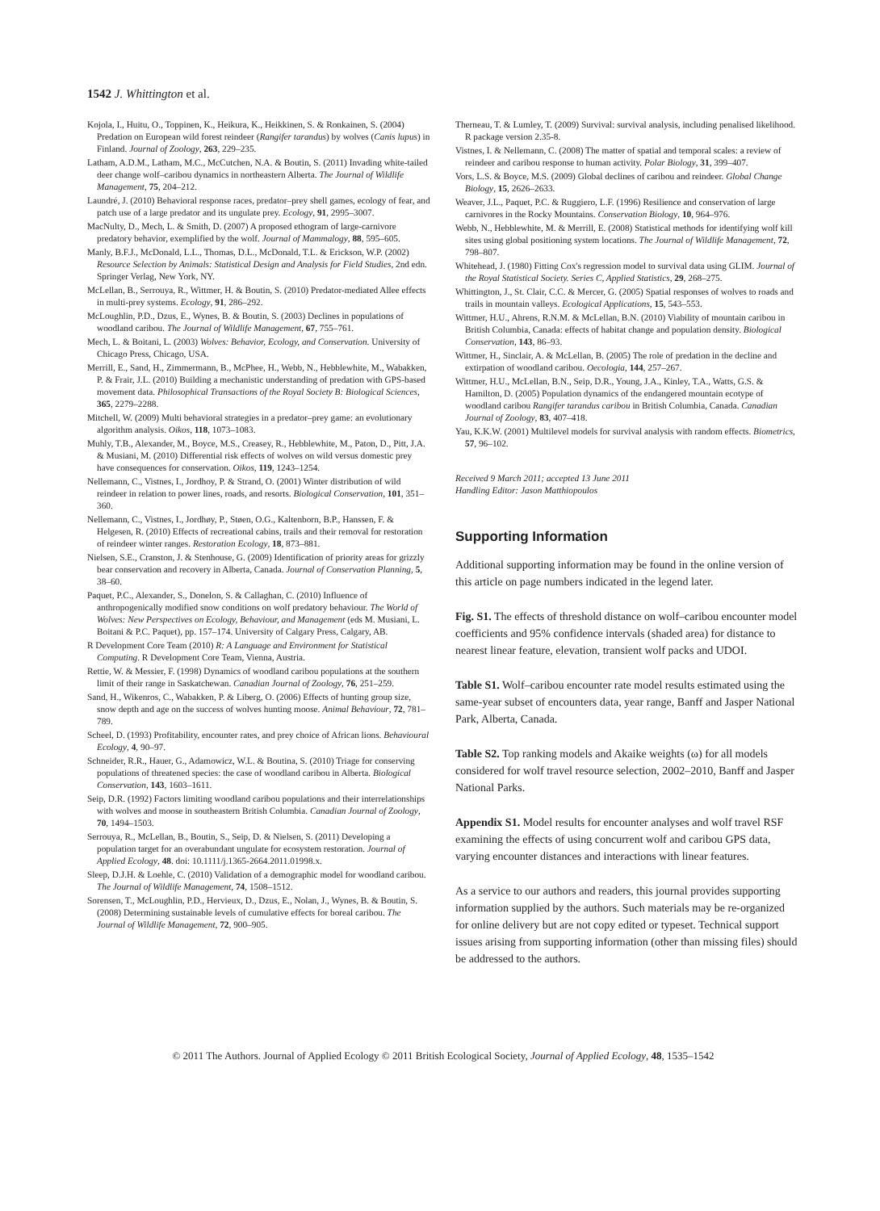1542 J. Whittington et al.
Kojola, I., Huitu, O., Toppinen, K., Heikura, K., Heikkinen, S. & Ronkainen, S. (2004) Predation on European wild forest reindeer (Rangifer tarandus) by wolves (Canis lupus) in Finland. Journal of Zoology, 263, 229–235.
Latham, A.D.M., Latham, M.C., McCutchen, N.A. & Boutin, S. (2011) Invading white-tailed deer change wolf–caribou dynamics in northeastern Alberta. The Journal of Wildlife Management, 75, 204–212.
Laundré, J. (2010) Behavioral response races, predator–prey shell games, ecology of fear, and patch use of a large predator and its ungulate prey. Ecology, 91, 2995–3007.
MacNulty, D., Mech, L. & Smith, D. (2007) A proposed ethogram of large-carnivore predatory behavior, exemplified by the wolf. Journal of Mammalogy, 88, 595–605.
Manly, B.F.J., McDonald, L.L., Thomas, D.L., McDonald, T.L. & Erickson, W.P. (2002) Resource Selection by Animals: Statistical Design and Analysis for Field Studies, 2nd edn. Springer Verlag, New York, NY.
McLellan, B., Serrouya, R., Wittmer, H. & Boutin, S. (2010) Predator-mediated Allee effects in multi-prey systems. Ecology, 91, 286–292.
McLoughlin, P.D., Dzus, E., Wynes, B. & Boutin, S. (2003) Declines in populations of woodland caribou. The Journal of Wildlife Management, 67, 755–761.
Mech, L. & Boitani, L. (2003) Wolves: Behavior, Ecology, and Conservation. University of Chicago Press, Chicago, USA.
Merrill, E., Sand, H., Zimmermann, B., McPhee, H., Webb, N., Hebblewhite, M., Wabakken, P. & Frair, J.L. (2010) Building a mechanistic understanding of predation with GPS-based movement data. Philosophical Transactions of the Royal Society B: Biological Sciences, 365, 2279–2288.
Mitchell, W. (2009) Multi behavioral strategies in a predator–prey game: an evolutionary algorithm analysis. Oikos, 118, 1073–1083.
Muhly, T.B., Alexander, M., Boyce, M.S., Creasey, R., Hebblewhite, M., Paton, D., Pitt, J.A. & Musiani, M. (2010) Differential risk effects of wolves on wild versus domestic prey have consequences for conservation. Oikos, 119, 1243–1254.
Nellemann, C., Vistnes, I., Jordhoy, P. & Strand, O. (2001) Winter distribution of wild reindeer in relation to power lines, roads, and resorts. Biological Conservation, 101, 351–360.
Nellemann, C., Vistnes, I., Jordhøy, P., Støen, O.G., Kaltenborn, B.P., Hanssen, F. & Helgesen, R. (2010) Effects of recreational cabins, trails and their removal for restoration of reindeer winter ranges. Restoration Ecology, 18, 873–881.
Nielsen, S.E., Cranston, J. & Stenhouse, G. (2009) Identification of priority areas for grizzly bear conservation and recovery in Alberta, Canada. Journal of Conservation Planning, 5, 38–60.
Paquet, P.C., Alexander, S., Donelon, S. & Callaghan, C. (2010) Influence of anthropogenically modified snow conditions on wolf predatory behaviour. The World of Wolves: New Perspectives on Ecology, Behaviour, and Management (eds M. Musiani, L. Boitani & P.C. Paquet), pp. 157–174. University of Calgary Press, Calgary, AB.
R Development Core Team (2010) R: A Language and Environment for Statistical Computing. R Development Core Team, Vienna, Austria.
Rettie, W. & Messier, F. (1998) Dynamics of woodland caribou populations at the southern limit of their range in Saskatchewan. Canadian Journal of Zoology, 76, 251–259.
Sand, H., Wikenros, C., Wabakken, P. & Liberg, O. (2006) Effects of hunting group size, snow depth and age on the success of wolves hunting moose. Animal Behaviour, 72, 781–789.
Scheel, D. (1993) Profitability, encounter rates, and prey choice of African lions. Behavioural Ecology, 4, 90–97.
Schneider, R.R., Hauer, G., Adamowicz, W.L. & Boutina, S. (2010) Triage for conserving populations of threatened species: the case of woodland caribou in Alberta. Biological Conservation, 143, 1603–1611.
Seip, D.R. (1992) Factors limiting woodland caribou populations and their interrelationships with wolves and moose in southeastern British Columbia. Canadian Journal of Zoology, 70, 1494–1503.
Serrouya, R., McLellan, B., Boutin, S., Seip, D. & Nielsen, S. (2011) Developing a population target for an overabundant ungulate for ecosystem restoration. Journal of Applied Ecology, 48. doi: 10.1111/j.1365-2664.2011.01998.x.
Sleep, D.J.H. & Loehle, C. (2010) Validation of a demographic model for woodland caribou. The Journal of Wildlife Management, 74, 1508–1512.
Sorensen, T., McLoughlin, P.D., Hervieux, D., Dzus, E., Nolan, J., Wynes, B. & Boutin, S. (2008) Determining sustainable levels of cumulative effects for boreal caribou. The Journal of Wildlife Management, 72, 900–905.
Therneau, T. & Lumley, T. (2009) Survival: survival analysis, including penalised likelihood. R package version 2.35-8.
Vistnes, I. & Nellemann, C. (2008) The matter of spatial and temporal scales: a review of reindeer and caribou response to human activity. Polar Biology, 31, 399–407.
Vors, L.S. & Boyce, M.S. (2009) Global declines of caribou and reindeer. Global Change Biology, 15, 2626–2633.
Weaver, J.L., Paquet, P.C. & Ruggiero, L.F. (1996) Resilience and conservation of large carnivores in the Rocky Mountains. Conservation Biology, 10, 964–976.
Webb, N., Hebblewhite, M. & Merrill, E. (2008) Statistical methods for identifying wolf kill sites using global positioning system locations. The Journal of Wildlife Management, 72, 798–807.
Whitehead, J. (1980) Fitting Cox's regression model to survival data using GLIM. Journal of the Royal Statistical Society. Series C, Applied Statistics, 29, 268–275.
Whittington, J., St. Clair, C.C. & Mercer, G. (2005) Spatial responses of wolves to roads and trails in mountain valleys. Ecological Applications, 15, 543–553.
Wittmer, H.U., Ahrens, R.N.M. & McLellan, B.N. (2010) Viability of mountain caribou in British Columbia, Canada: effects of habitat change and population density. Biological Conservation, 143, 86–93.
Wittmer, H., Sinclair, A. & McLellan, B. (2005) The role of predation in the decline and extirpation of woodland caribou. Oecologia, 144, 257–267.
Wittmer, H.U., McLellan, B.N., Seip, D.R., Young, J.A., Kinley, T.A., Watts, G.S. & Hamilton, D. (2005) Population dynamics of the endangered mountain ecotype of woodland caribou Rangifer tarandus caribou in British Columbia, Canada. Canadian Journal of Zoology, 83, 407–418.
Yau, K.K.W. (2001) Multilevel models for survival analysis with random effects. Biometrics, 57, 96–102.
Received 9 March 2011; accepted 13 June 2011
Handling Editor: Jason Matthiopoulos
Supporting Information
Additional supporting information may be found in the online version of this article on page numbers indicated in the legend later.
Fig. S1. The effects of threshold distance on wolf–caribou encounter model coefficients and 95% confidence intervals (shaded area) for distance to nearest linear feature, elevation, transient wolf packs and UDOI.
Table S1. Wolf–caribou encounter rate model results estimated using the same-year subset of encounters data, year range, Banff and Jasper National Park, Alberta, Canada.
Table S2. Top ranking models and Akaike weights (ω) for all models considered for wolf travel resource selection, 2002–2010, Banff and Jasper National Parks.
Appendix S1. Model results for encounter analyses and wolf travel RSF examining the effects of using concurrent wolf and caribou GPS data, varying encounter distances and interactions with linear features.
As a service to our authors and readers, this journal provides supporting information supplied by the authors. Such materials may be re-organized for online delivery but are not copy edited or typeset. Technical support issues arising from supporting information (other than missing files) should be addressed to the authors.
© 2011 The Authors. Journal of Applied Ecology © 2011 British Ecological Society, Journal of Applied Ecology, 48, 1535–1542